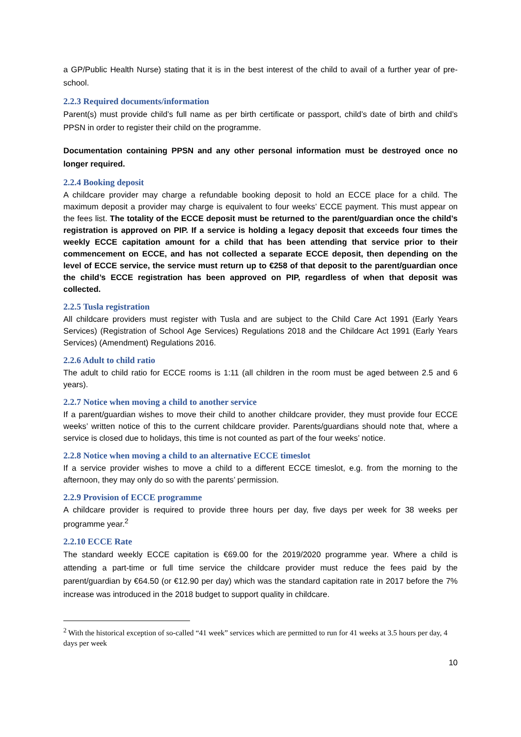a GP/Public Health Nurse) stating that it is in the best interest of the child to avail of a further year of pre-school.
2.2.3 Required documents/information
Parent(s) must provide child’s full name as per birth certificate or passport, child’s date of birth and child’s PPSN in order to register their child on the programme.
Documentation containing PPSN and any other personal information must be destroyed once no longer required.
2.2.4 Booking deposit
A childcare provider may charge a refundable booking deposit to hold an ECCE place for a child. The maximum deposit a provider may charge is equivalent to four weeks’ ECCE payment. This must appear on the fees list. The totality of the ECCE deposit must be returned to the parent/guardian once the child’s registration is approved on PIP. If a service is holding a legacy deposit that exceeds four times the weekly ECCE capitation amount for a child that has been attending that service prior to their commencement on ECCE, and has not collected a separate ECCE deposit, then depending on the level of ECCE service, the service must return up to €258 of that deposit to the parent/guardian once the child’s ECCE registration has been approved on PIP, regardless of when that deposit was collected.
2.2.5 Tusla registration
All childcare providers must register with Tusla and are subject to the Child Care Act 1991 (Early Years Services) (Registration of School Age Services) Regulations 2018 and the Childcare Act 1991 (Early Years Services) (Amendment) Regulations 2016.
2.2.6 Adult to child ratio
The adult to child ratio for ECCE rooms is 1:11 (all children in the room must be aged between 2.5 and 6 years).
2.2.7 Notice when moving a child to another service
If a parent/guardian wishes to move their child to another childcare provider, they must provide four ECCE weeks’ written notice of this to the current childcare provider. Parents/guardians should note that, where a service is closed due to holidays, this time is not counted as part of the four weeks’ notice.
2.2.8 Notice when moving a child to an alternative ECCE timeslot
If a service provider wishes to move a child to a different ECCE timeslot, e.g. from the morning to the afternoon, they may only do so with the parents’ permission.
2.2.9 Provision of ECCE programme
A childcare provider is required to provide three hours per day, five days per week for 38 weeks per programme year.<sup>2</sup>
2.2.10 ECCE Rate
The standard weekly ECCE capitation is €69.00 for the 2019/2020 programme year. Where a child is attending a part-time or full time service the childcare provider must reduce the fees paid by the parent/guardian by €64.50 (or €12.90 per day) which was the standard capitation rate in 2017 before the 7% increase was introduced in the 2018 budget to support quality in childcare.
<sup>2</sup> With the historical exception of so-called “41 week” services which are permitted to run for 41 weeks at 3.5 hours per day, 4 days per week
10